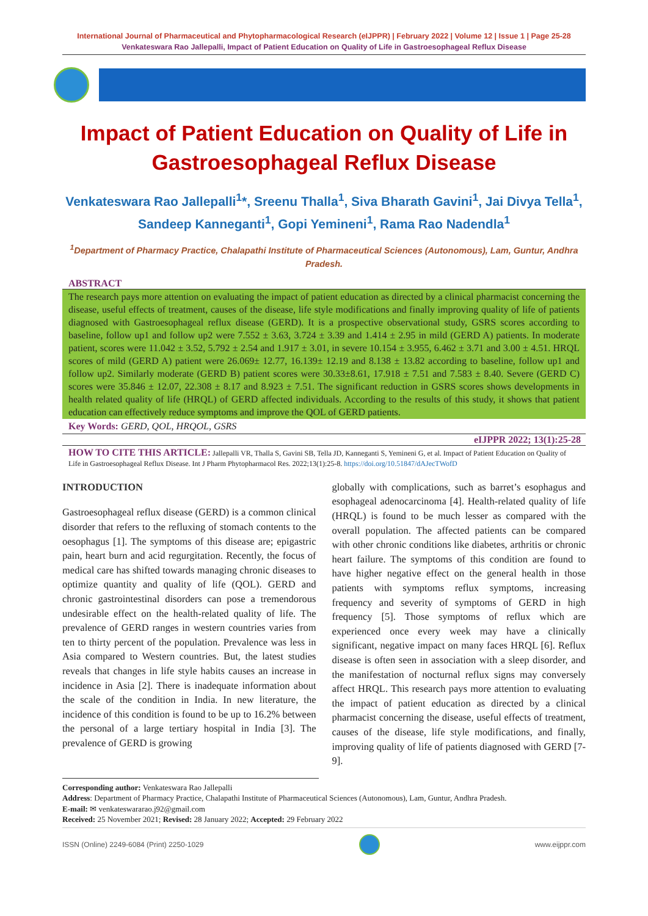International Journal of Pharmaceutical and Phytopharmacological Research (eIJPPR) | February 2022 | Volume 12 | Issue 1 | Page 25-28
Venkateswara Rao Jallepalli, Impact of Patient Education on Quality of Life in Gastroesophageal Reflux Disease
Impact of Patient Education on Quality of Life in Gastroesophageal Reflux Disease
Venkateswara Rao Jallepalli<sup>1</sup>*, Sreenu Thalla<sup>1</sup>, Siva Bharath Gavini<sup>1</sup>, Jai Divya Tella<sup>1</sup>, Sandeep Kanneganti<sup>1</sup>, Gopi Yemineni<sup>1</sup>, Rama Rao Nadendla<sup>1</sup>
<sup>1</sup> Department of Pharmacy Practice, Chalapathi Institute of Pharmaceutical Sciences (Autonomous), Lam, Guntur, Andhra Pradesh.
ABSTRACT
The research pays more attention on evaluating the impact of patient education as directed by a clinical pharmacist concerning the disease, useful effects of treatment, causes of the disease, life style modifications and finally improving quality of life of patients diagnosed with Gastroesophageal reflux disease (GERD). It is a prospective observational study, GSRS scores according to baseline, follow up1 and follow up2 were 7.552 ± 3.63, 3.724 ± 3.39 and 1.414 ± 2.95 in mild (GERD A) patients. In moderate patient, scores were 11.042 ± 3.52, 5.792 ± 2.54 and 1.917 ± 3.01, in severe 10.154 ± 3.955, 6.462 ± 3.71 and 3.00 ± 4.51. HRQL scores of mild (GERD A) patient were 26.069± 12.77, 16.139± 12.19 and 8.138 ± 13.82 according to baseline, follow up1 and follow up2. Similarly moderate (GERD B) patient scores were 30.33±8.61, 17.918 ± 7.51 and 7.583 ± 8.40. Severe (GERD C) scores were 35.846 ± 12.07, 22.308 ± 8.17 and 8.923 ± 7.51. The significant reduction in GSRS scores shows developments in health related quality of life (HRQL) of GERD affected individuals. According to the results of this study, it shows that patient education can effectively reduce symptoms and improve the QOL of GERD patients.
Key Words: GERD, QOL, HRQOL, GSRS
eIJPPR 2022; 13(1):25-28
HOW TO CITE THIS ARTICLE: Jallepalli VR, Thalla S, Gavini SB, Tella JD, Kanneganti S, Yemineni G, et al. Impact of Patient Education on Quality of Life in Gastroesophageal Reflux Disease. Int J Pharm Phytopharmacol Res. 2022;13(1):25-8. https://doi.org/10.51847/dAJecTWofD
INTRODUCTION
Gastroesophageal reflux disease (GERD) is a common clinical disorder that refers to the refluxing of stomach contents to the oesophagus [1]. The symptoms of this disease are; epigastric pain, heart burn and acid regurgitation. Recently, the focus of medical care has shifted towards managing chronic diseases to optimize quantity and quality of life (QOL). GERD and chronic gastrointestinal disorders can pose a tremendorous undesirable effect on the health-related quality of life. The prevalence of GERD ranges in western countries varies from ten to thirty percent of the population. Prevalence was less in Asia compared to Western countries. But, the latest studies reveals that changes in life style habits causes an increase in incidence in Asia [2]. There is inadequate information about the scale of the condition in India. In new literature, the incidence of this condition is found to be up to 16.2% between the personal of a large tertiary hospital in India [3]. The prevalence of GERD is growing
globally with complications, such as barret’s esophagus and esophageal adenocarcinoma [4]. Health-related quality of life (HRQL) is found to be much lesser as compared with the overall population. The affected patients can be compared with other chronic conditions like diabetes, arthritis or chronic heart failure. The symptoms of this condition are found to have higher negative effect on the general health in those patients with symptoms reflux symptoms, increasing frequency and severity of symptoms of GERD in high frequency [5]. Those symptoms of reflux which are experienced once every week may have a clinically significant, negative impact on many faces HRQL [6]. Reflux disease is often seen in association with a sleep disorder, and the manifestation of nocturnal reflux signs may conversely affect HRQL. This research pays more attention to evaluating the impact of patient education as directed by a clinical pharmacist concerning the disease, useful effects of treatment, causes of the disease, life style modifications, and finally, improving quality of life of patients diagnosed with GERD [7-9].
Corresponding author: Venkateswara Rao Jallepalli
Address: Department of Pharmacy Practice, Chalapathi Institute of Pharmaceutical Sciences (Autonomous), Lam, Guntur, Andhra Pradesh.
E-mail: ✉ venkateswararao.j92@gmail.com
Received: 25 November 2021; Revised: 28 January 2022; Accepted: 29 February 2022
ISSN (Online) 2249-6084 (Print) 2250-1029
www.eijppr.com